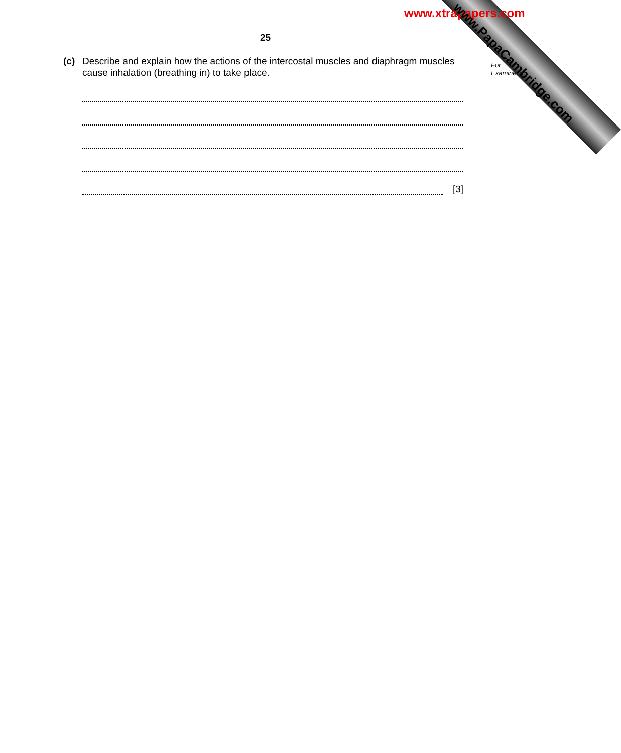www.xtrapapers.com
www.PapaCambridge.com
25
For
Examiner's
(c) Describe and explain how the actions of the intercostal muscles and diaphragm muscles cause inhalation (breathing in) to take place.
[3]